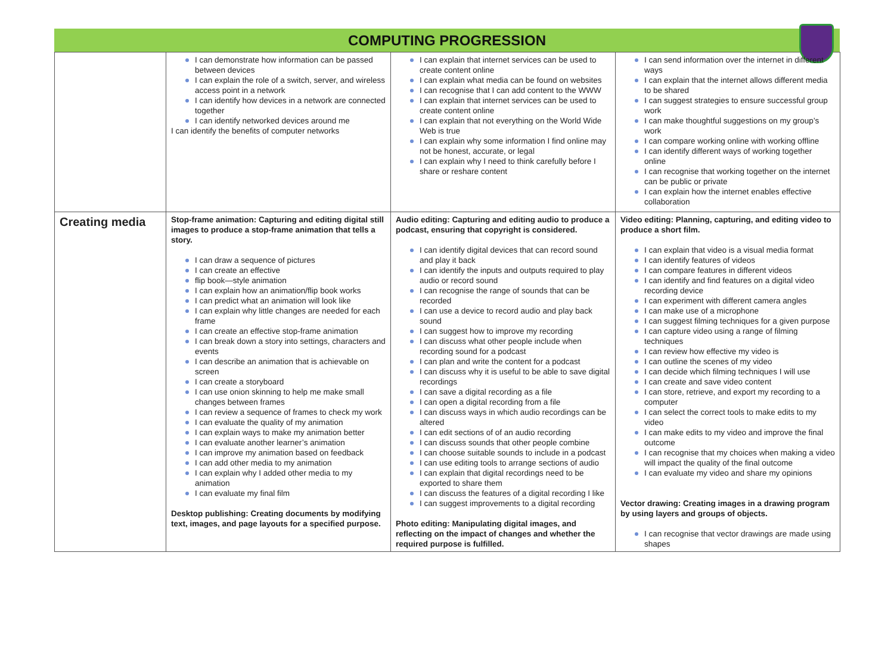COMPUTING PROGRESSION
| | I can demonstrate how information can be passed between devices I can explain the role of a switch, server, and wireless access point in a network I can identify how devices in a network are connected together I can identify networked devices around me I can identify the benefits of computer networks | I can explain that internet services can be used to create content online I can explain what media can be found on websites I can recognise that I can add content to the WWW I can explain that internet services can be used to create content online I can explain that not everything on the World Wide Web is true I can explain why some information I find online may not be honest, accurate, or legal I can explain why I need to think carefully before I share or reshare content | I can send information over the internet in different ways I can explain that the internet allows different media to be shared I can suggest strategies to ensure successful group work I can make thoughtful suggestions on my group’s work I can compare working online with working offline I can identify different ways of working together online I can recognise that working together on the internet can be public or private I can explain how the internet enables effective collaboration |
| Creating media | Stop-frame animation: Capturing and editing digital still images to produce a stop-frame animation that tells a story. I can draw a sequence of pictures I can create an effective flip book—style animation I can explain how an animation/flip book works I can predict what an animation will look like I can explain why little changes are needed for each frame I can create an effective stop-frame animation I can break down a story into settings, characters and events I can describe an animation that is achievable on screen I can create a storyboard I can use onion skinning to help me make small changes between frames I can review a sequence of frames to check my work I can evaluate the quality of my animation I can explain ways to make my animation better I can evaluate another learner’s animation I can improve my animation based on feedback I can add other media to my animation I can explain why I added other media to my animation I can evaluate my final film Desktop publishing: Creating documents by modifying text, images, and page layouts for a specified purpose. | Audio editing: Capturing and editing audio to produce a podcast, ensuring that copyright is considered. I can identify digital devices that can record sound and play it back I can identify the inputs and outputs required to play audio or record sound I can recognise the range of sounds that can be recorded I can use a device to record audio and play back sound I can suggest how to improve my recording I can discuss what other people include when recording sound for a podcast I can plan and write the content for a podcast I can discuss why it is useful to be able to save digital recordings I can save a digital recording as a file I can open a digital recording from a file I can discuss ways in which audio recordings can be altered I can edit sections of of an audio recording I can discuss sounds that other people combine I can choose suitable sounds to include in a podcast I can use editing tools to arrange sections of audio I can explain that digital recordings need to be exported to share them I can discuss the features of a digital recording I like I can suggest improvements to a digital recording Photo editing: Manipulating digital images, and reflecting on the impact of changes and whether the required purpose is fulfilled. | Video editing: Planning, capturing, and editing video to produce a short film. I can explain that video is a visual media format I can identify features of videos I can compare features in different videos I can identify and find features on a digital video recording device I can experiment with different camera angles I can make use of a microphone I can suggest filming techniques for a given purpose I can capture video using a range of filming techniques I can review how effective my video is I can outline the scenes of my video I can decide which filming techniques I will use I can create and save video content I can store, retrieve, and export my recording to a computer I can select the correct tools to make edits to my video I can make edits to my video and improve the final outcome I can recognise that my choices when making a video will impact the quality of the final outcome I can evaluate my video and share my opinions Vector drawing: Creating images in a drawing program by using layers and groups of objects. I can recognise that vector drawings are made using shapes |